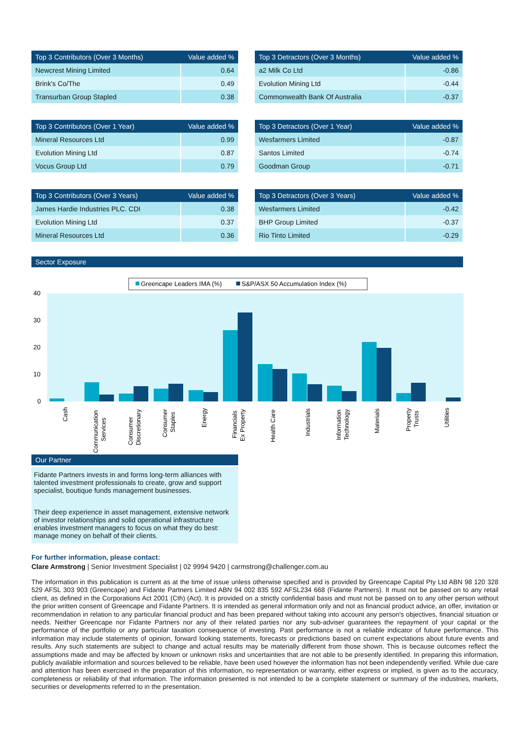| Top 3 Contributors (Over 3 Months) | Value added % |
| --- | --- |
| Newcrest Mining Limited | 0.64 |
| Brink's Co/The | 0.49 |
| Transurban Group Stapled | 0.38 |
| Top 3 Detractors (Over 3 Months) | Value added % |
| --- | --- |
| a2 Milk Co Ltd | -0.86 |
| Evolution Mining Ltd | -0.44 |
| Commonwealth Bank Of Australia | -0.37 |
| Top 3 Contributors (Over 1 Year) | Value added % |
| --- | --- |
| Mineral Resources Ltd | 0.99 |
| Evolution Mining Ltd | 0.87 |
| Vocus Group Ltd | 0.79 |
| Top 3 Detractors (Over 1 Year) | Value added % |
| --- | --- |
| Wesfarmers Limited | -0.87 |
| Santos Limited | -0.74 |
| Goodman Group | -0.71 |
| Top 3 Contributors (Over 3 Years) | Value added % |
| --- | --- |
| James Hardie Industries PLC. CDI | 0.38 |
| Evolution Mining Ltd | 0.37 |
| Mineral Resources Ltd | 0.36 |
| Top 3 Detractors (Over 3 Years) | Value added % |
| --- | --- |
| Wesfarmers Limited | -0.42 |
| BHP Group Limited | -0.37 |
| Rio Tinto Limited | -0.29 |
Sector Exposure
Greencape Leaders IMA (%)
S&P/ASX 50 Accumulation Index (%)
40
30
20
10
0
Cash
Communication
Services
Consumer
Discretionary
Consumer
Staples
Energy
Financials
Ex Property
Health Care
Industrials
Information
Technology
Materials
Property
Trusts
Utilities
Our Partner
Fidante Partners invests in and forms long-term alliances with talented investment professionals to create, grow and support specialist, boutique funds management businesses.
Their deep experience in asset management, extensive network of investor relationships and solid operational infrastructure enables investment managers to focus on what they do best: manage money on behalf of their clients.
For further information, please contact:
Clare Armstrong | Senior Investment Specialist | 02 9994 9420 | carmstrong@challenger.com.au
The information in this publication is current as at the time of issue unless otherwise specified and is provided by Greencape Capital Pty Ltd ABN 98 120 328 529 AFSL 303 903 (Greencape) and Fidante Partners Limited ABN 94 002 835 592 AFSL234 668 (Fidante Partners). It must not be passed on to any retail client, as defined in the Corporations Act 2001 (Cth) (Act). It is provided on a strictly confidential basis and must not be passed on to any other person without the prior written consent of Greencape and Fidante Partners. It is intended as general information only and not as financial product advice, an offer, invitation or recommendation in relation to any particular financial product and has been prepared without taking into account any person's objectives, financial situation or needs. Neither Greencape nor Fidante Partners nor any of their related parties nor any sub-adviser guarantees the repayment of your capital or the performance of the portfolio or any particular taxation consequence of investing. Past performance is not a reliable indicator of future performance. This information may include statements of opinion, forward looking statements, forecasts or predictions based on current expectations about future events and results. Any such statements are subject to change and actual results may be materially different from those shown. This is because outcomes reflect the assumptions made and may be affected by known or unknown risks and uncertainties that are not able to be presently identified. In preparing this information, publicly available information and sources believed to be reliable, have been used however the information has not been independently verified. While due care and attention has been exercised in the preparation of this information, no representation or warranty, either express or implied, is given as to the accuracy, completeness or reliability of that information. The information presented is not intended to be a complete statement or summary of the industries, markets, securities or developments referred to in the presentation.